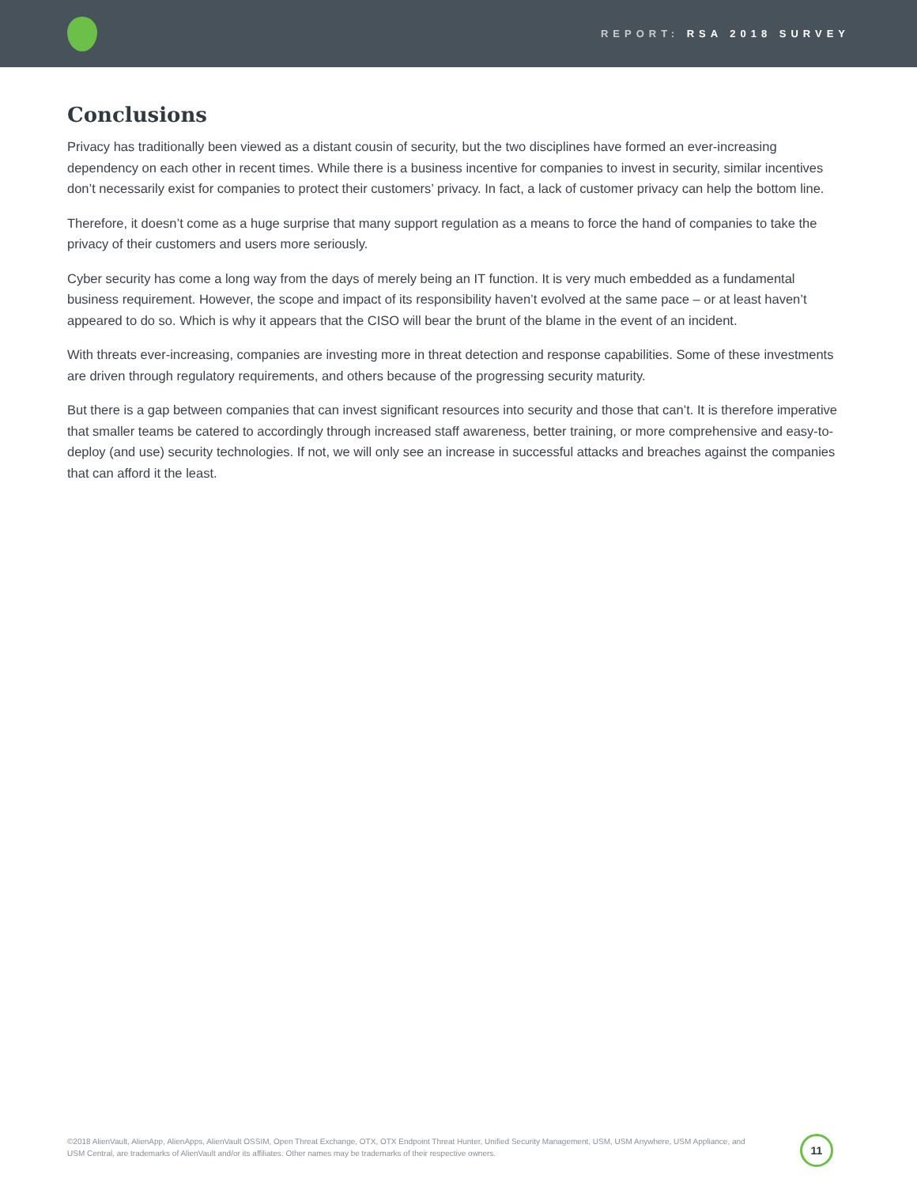REPORT: RSA 2018 SURVEY
Conclusions
Privacy has traditionally been viewed as a distant cousin of security, but the two disciplines have formed an ever-increasing dependency on each other in recent times. While there is a business incentive for companies to invest in security, similar incentives don’t necessarily exist for companies to protect their customers’ privacy. In fact, a lack of customer privacy can help the bottom line.
Therefore, it doesn’t come as a huge surprise that many support regulation as a means to force the hand of companies to take the privacy of their customers and users more seriously.
Cyber security has come a long way from the days of merely being an IT function. It is very much embedded as a fundamental business requirement. However, the scope and impact of its responsibility haven’t evolved at the same pace – or at least haven’t appeared to do so. Which is why it appears that the CISO will bear the brunt of the blame in the event of an incident.
With threats ever-increasing, companies are investing more in threat detection and response capabilities. Some of these investments are driven through regulatory requirements, and others because of the progressing security maturity.
But there is a gap between companies that can invest significant resources into security and those that can’t. It is therefore imperative that smaller teams be catered to accordingly through increased staff awareness, better training, or more comprehensive and easy-to-deploy (and use) security technologies. If not, we will only see an increase in successful attacks and breaches against the companies that can afford it the least.
©2018 AlienVault, AlienApp, AlienApps, AlienVault OSSIM, Open Threat Exchange, OTX, OTX Endpoint Threat Hunter, Unified Security Management, USM, USM Anywhere, USM Appliance, and USM Central, are trademarks of AlienVault and/or its affiliates. Other names may be trademarks of their respective owners.
11